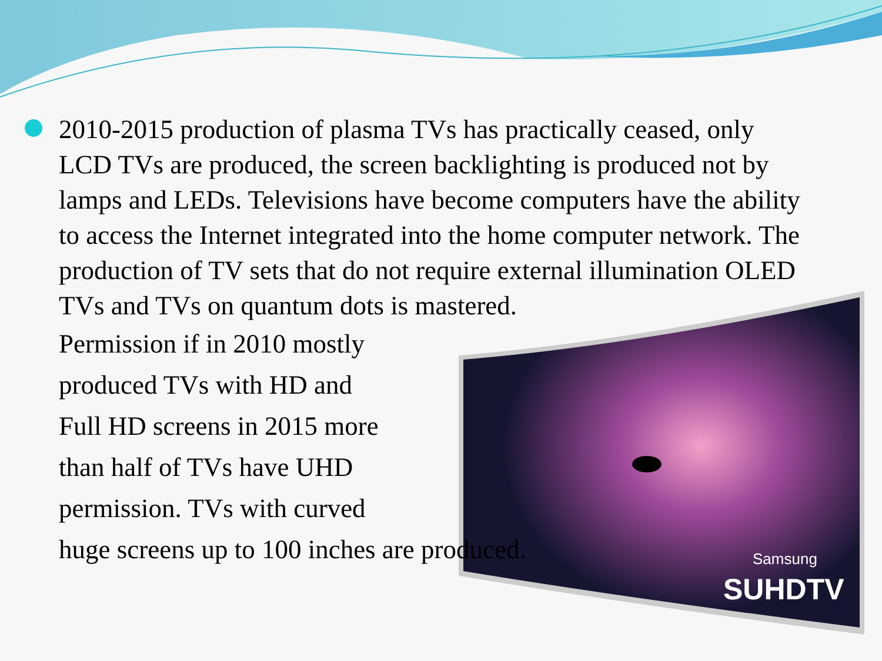Samsung
SUHDTV
2010-2015 production of plasma TVs has practically ceased, only LCD TVs are produced, the screen backlighting is produced not by lamps and LEDs. Televisions have become computers have the ability to access the Internet integrated into the home computer network. The production of TV sets that do not require external illumination OLED TVs and TVs on quantum dots is mastered.
Permission if in 2010 mostly
produced TVs with HD and
Full HD screens in 2015 more
than half of TVs have UHD
permission. TVs with curved
huge screens up to 100 inches are produced.